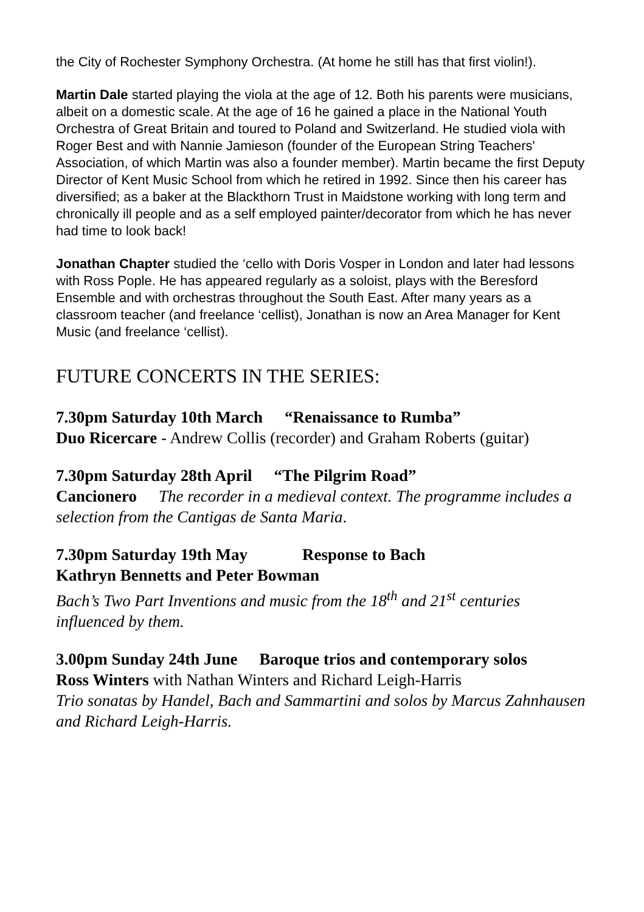the City of Rochester Symphony Orchestra. (At home he still has that first violin!).
Martin Dale started playing the viola at the age of 12. Both his parents were musicians, albeit on a domestic scale. At the age of 16 he gained a place in the National Youth Orchestra of Great Britain and toured to Poland and Switzerland. He studied viola with Roger Best and with Nannie Jamieson (founder of the European String Teachers' Association, of which Martin was also a founder member). Martin became the first Deputy Director of Kent Music School from which he retired in 1992. Since then his career has diversified; as a baker at the Blackthorn Trust in Maidstone working with long term and chronically ill people and as a self employed painter/decorator from which he has never had time to look back!
Jonathan Chapter studied the ‘cello with Doris Vosper in London and later had lessons with Ross Pople. He has appeared regularly as a soloist, plays with the Beresford Ensemble and with orchestras throughout the South East. After many years as a classroom teacher (and freelance ‘cellist), Jonathan is now an Area Manager for Kent Music (and freelance ‘cellist).
FUTURE CONCERTS IN THE SERIES:
7.30pm Saturday 10th March “Renaissance to Rumba”
Duo Ricercare - Andrew Collis (recorder) and Graham Roberts (guitar)
7.30pm Saturday 28th April “The Pilgrim Road”
Cancionero The recorder in a medieval context. The programme includes a selection from the Cantigas de Santa Maria.
7.30pm Saturday 19th May Response to Bach
Kathryn Bennetts and Peter Bowman
Bach’s Two Part Inventions and music from the 18<sup>th</sup> and 21<sup>st</sup> centuries influenced by them.
3.00pm Sunday 24th June Baroque trios and contemporary solos
Ross Winters with Nathan Winters and Richard Leigh-Harris
Trio sonatas by Handel, Bach and Sammartini and solos by Marcus Zahnhausen and Richard Leigh-Harris.